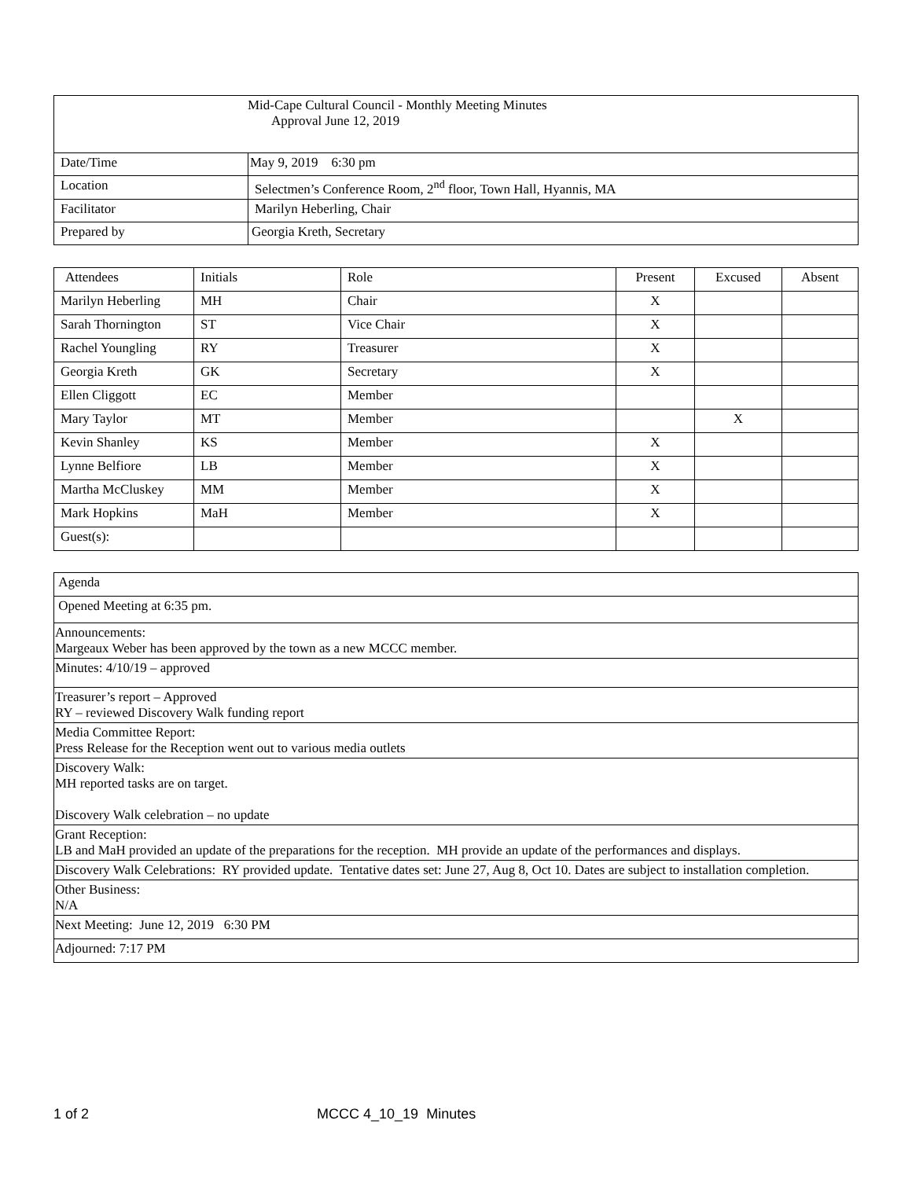| Mid-Cape Cultural Council - Monthly Meeting Minutes Approval June 12, 2019 | |
| Date/Time | May 9, 2019 6:30 pm |
| Location | Selectmen’s Conference Room, 2<sup>nd</sup> floor, Town Hall, Hyannis, MA |
| Facilitator | Marilyn Heberling, Chair |
| Prepared by | Georgia Kreth, Secretary |
| Attendees | Initials | Role | Present | Excused | Absent |
| --- | --- | --- | --- | --- | --- |
| Marilyn Heberling | MH | Chair | X | | |
| Sarah Thornington | ST | Vice Chair | X | | |
| Rachel Youngling | RY | Treasurer | X | | |
| Georgia Kreth | GK | Secretary | X | | |
| Ellen Cliggott | EC | Member | | | |
| Mary Taylor | MT | Member | | X | |
| Kevin Shanley | KS | Member | X | | |
| Lynne Belfiore | LB | Member | X | | |
| Martha McCluskey | MM | Member | X | | |
| Mark Hopkins | MaH | Member | X | | |
| Guest(s): | | | | | |
| Agenda |
| Opened Meeting at 6:35 pm. |
| Announcements: Margeaux Weber has been approved by the town as a new MCCC member. |
| Minutes: 4/10/19 – approved |
| Treasurer’s report – Approved RY – reviewed Discovery Walk funding report |
| Media Committee Report: Press Release for the Reception went out to various media outlets |
| Discovery Walk: MH reported tasks are on target. Discovery Walk celebration – no update |
| Grant Reception: LB and MaH provided an update of the preparations for the reception. MH provide an update of the performances and displays. |
| Discovery Walk Celebrations: RY provided update. Tentative dates set: June 27, Aug 8, Oct 10. Dates are subject to installation completion. |
| Other Business: N/A |
| Next Meeting: June 12, 2019 6:30 PM |
| Adjourned: 7:17 PM |
1 of 2 MCCC 4_10_19 Minutes